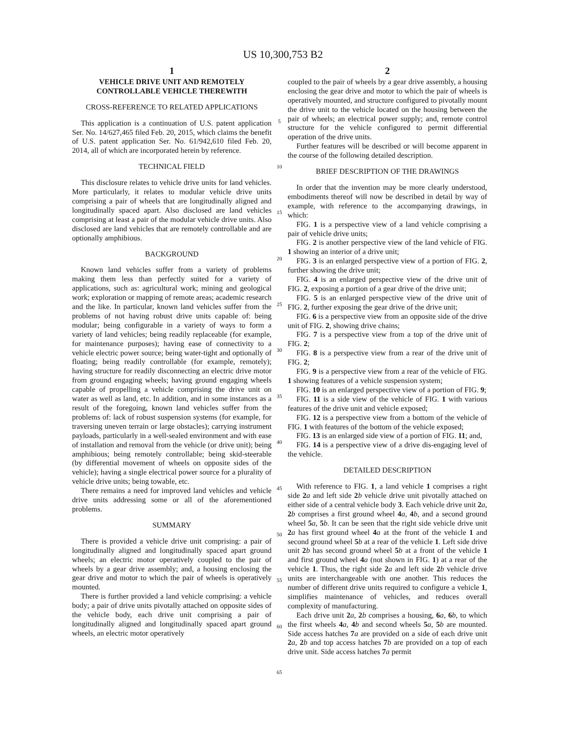US 10,300,753 B2
1
VEHICLE DRIVE UNIT AND REMOTELY CONTROLLABLE VEHICLE THEREWITH
CROSS-REFERENCE TO RELATED APPLICATIONS
This application is a continuation of U.S. patent application Ser. No. 14/627,465 filed Feb. 20, 2015, which claims the benefit of U.S. patent application Ser. No. 61/942,610 filed Feb. 20, 2014, all of which are incorporated herein by reference.
TECHNICAL FIELD
This disclosure relates to vehicle drive units for land vehicles. More particularly, it relates to modular vehicle drive units comprising a pair of wheels that are longitudinally aligned and longitudinally spaced apart. Also disclosed are land vehicles comprising at least a pair of the modular vehicle drive units. Also disclosed are land vehicles that are remotely controllable and are optionally amphibious.
BACKGROUND
Known land vehicles suffer from a variety of problems making them less than perfectly suited for a variety of applications, such as: agricultural work; mining and geological work; exploration or mapping of remote areas; academic research and the like. In particular, known land vehicles suffer from the problems of not having robust drive units capable of: being modular; being configurable in a variety of ways to form a variety of land vehicles; being readily replaceable (for example, for maintenance purposes); having ease of connectivity to a vehicle electric power source; being water-tight and optionally of floating; being readily controllable (for example, remotely); having structure for readily disconnecting an electric drive motor from ground engaging wheels; having ground engaging wheels capable of propelling a vehicle comprising the drive unit on water as well as land, etc. In addition, and in some instances as a result of the foregoing, known land vehicles suffer from the problems of: lack of robust suspension systems (for example, for traversing uneven terrain or large obstacles); carrying instrument payloads, particularly in a well-sealed environment and with ease of installation and removal from the vehicle (or drive unit); being amphibious; being remotely controllable; being skid-steerable (by differential movement of wheels on opposite sides of the vehicle); having a single electrical power source for a plurality of vehicle drive units; being towable, etc.
There remains a need for improved land vehicles and vehicle drive units addressing some or all of the aforementioned problems.
SUMMARY
There is provided a vehicle drive unit comprising: a pair of longitudinally aligned and longitudinally spaced apart ground wheels; an electric motor operatively coupled to the pair of wheels by a gear drive assembly; and, a housing enclosing the gear drive and motor to which the pair of wheels is operatively mounted.
There is further provided a land vehicle comprising: a vehicle body; a pair of drive units pivotally attached on opposite sides of the vehicle body, each drive unit comprising a pair of longitudinally aligned and longitudinally spaced apart ground wheels, an electric motor operatively
5
10
15
20
25
30
35
40
45
50
55
60
65
2
coupled to the pair of wheels by a gear drive assembly, a housing enclosing the gear drive and motor to which the pair of wheels is operatively mounted, and structure configured to pivotally mount the drive unit to the vehicle located on the housing between the pair of wheels; an electrical power supply; and, remote control structure for the vehicle configured to permit differential operation of the drive units.
Further features will be described or will become apparent in the course of the following detailed description.
BRIEF DESCRIPTION OF THE DRAWINGS
In order that the invention may be more clearly understood, embodiments thereof will now be described in detail by way of example, with reference to the accompanying drawings, in which:
FIG. 1 is a perspective view of a land vehicle comprising a pair of vehicle drive units;
FIG. 2 is another perspective view of the land vehicle of FIG. 1 showing an interior of a drive unit;
FIG. 3 is an enlarged perspective view of a portion of FIG. 2, further showing the drive unit;
FIG. 4 is an enlarged perspective view of the drive unit of FIG. 2, exposing a portion of a gear drive of the drive unit;
FIG. 5 is an enlarged perspective view of the drive unit of FIG. 2, further exposing the gear drive of the drive unit;
FIG. 6 is a perspective view from an opposite side of the drive unit of FIG. 2, showing drive chains;
FIG. 7 is a perspective view from a top of the drive unit of FIG. 2;
FIG. 8 is a perspective view from a rear of the drive unit of FIG. 2;
FIG. 9 is a perspective view from a rear of the vehicle of FIG. 1 showing features of a vehicle suspension system;
FIG. 10 is an enlarged perspective view of a portion of FIG. 9;
FIG. 11 is a side view of the vehicle of FIG. 1 with various features of the drive unit and vehicle exposed;
FIG. 12 is a perspective view from a bottom of the vehicle of FIG. 1 with features of the bottom of the vehicle exposed;
FIG. 13 is an enlarged side view of a portion of FIG. 11; and,
FIG. 14 is a perspective view of a drive dis-engaging level of the vehicle.
DETAILED DESCRIPTION
With reference to FIG. 1, a land vehicle 1 comprises a right side 2 a and left side 2 b vehicle drive unit pivotally attached on either side of a central vehicle body 3. Each vehicle drive unit 2 a, 2 b comprises a first ground wheel 4 a, 4 b, and a second ground wheel 5 a, 5 b. It can be seen that the right side vehicle drive unit 2 a has first ground wheel 4 a at the front of the vehicle 1 and second ground wheel 5 b at a rear of the vehicle 1. Left side drive unit 2 b has second ground wheel 5 b at a front of the vehicle 1 and first ground wheel 4 a (not shown in FIG. 1) at a rear of the vehicle 1. Thus, the right side 2 a and left side 2 b vehicle drive units are interchangeable with one another. This reduces the number of different drive units required to configure a vehicle 1, simplifies maintenance of vehicles, and reduces overall complexity of manufacturing.
Each drive unit 2 a, 2 b comprises a housing, 6 a, 6 b, to which the first wheels 4 a, 4 b and second wheels 5 a, 5 b are mounted. Side access hatches 7 a are provided on a side of each drive unit 2 a, 2 b and top access hatches 7 b are provided on a top of each drive unit. Side access hatches 7 a permit